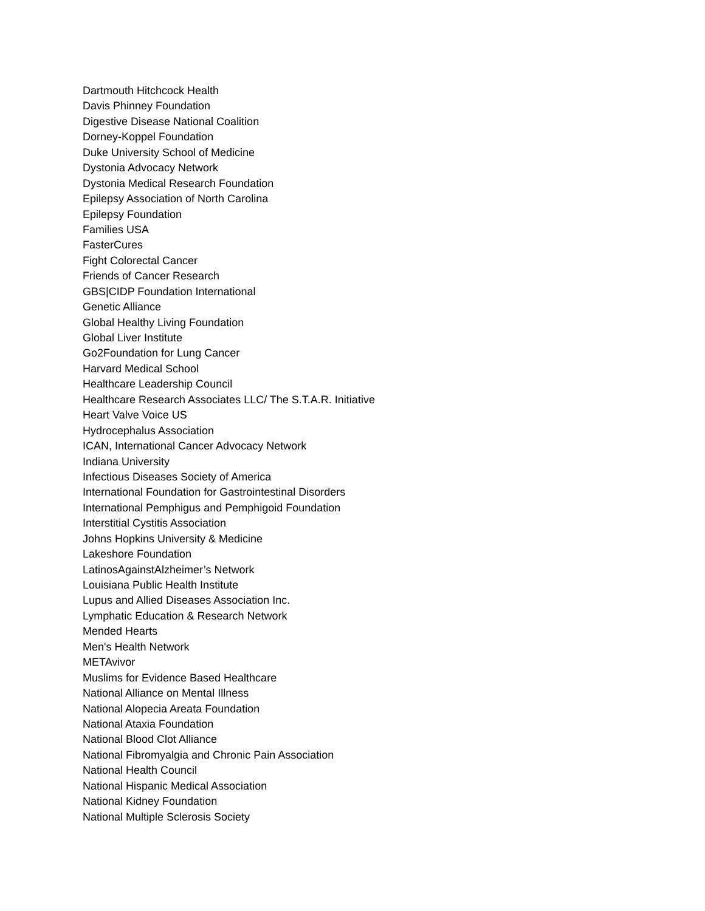Dartmouth Hitchcock Health
Davis Phinney Foundation
Digestive Disease National Coalition
Dorney-Koppel Foundation
Duke University School of Medicine
Dystonia Advocacy Network
Dystonia Medical Research Foundation
Epilepsy Association of North Carolina
Epilepsy Foundation
Families USA
FasterCures
Fight Colorectal Cancer
Friends of Cancer Research
GBS|CIDP Foundation International
Genetic Alliance
Global Healthy Living Foundation
Global Liver Institute
Go2Foundation for Lung Cancer
Harvard Medical School
Healthcare Leadership Council
Healthcare Research Associates LLC/ The S.T.A.R. Initiative
Heart Valve Voice US
Hydrocephalus Association
ICAN, International Cancer Advocacy Network
Indiana University
Infectious Diseases Society of America
International Foundation for Gastrointestinal Disorders
International Pemphigus and Pemphigoid Foundation
Interstitial Cystitis Association
Johns Hopkins University & Medicine
Lakeshore Foundation
LatinosAgainstAlzheimer’s Network
Louisiana Public Health Institute
Lupus and Allied Diseases Association Inc.
Lymphatic Education & Research Network
Mended Hearts
Men's Health Network
METAvivor
Muslims for Evidence Based Healthcare
National Alliance on Mental Illness
National Alopecia Areata Foundation
National Ataxia Foundation
National Blood Clot Alliance
National Fibromyalgia and Chronic Pain Association
National Health Council
National Hispanic Medical Association
National Kidney Foundation
National Multiple Sclerosis Society